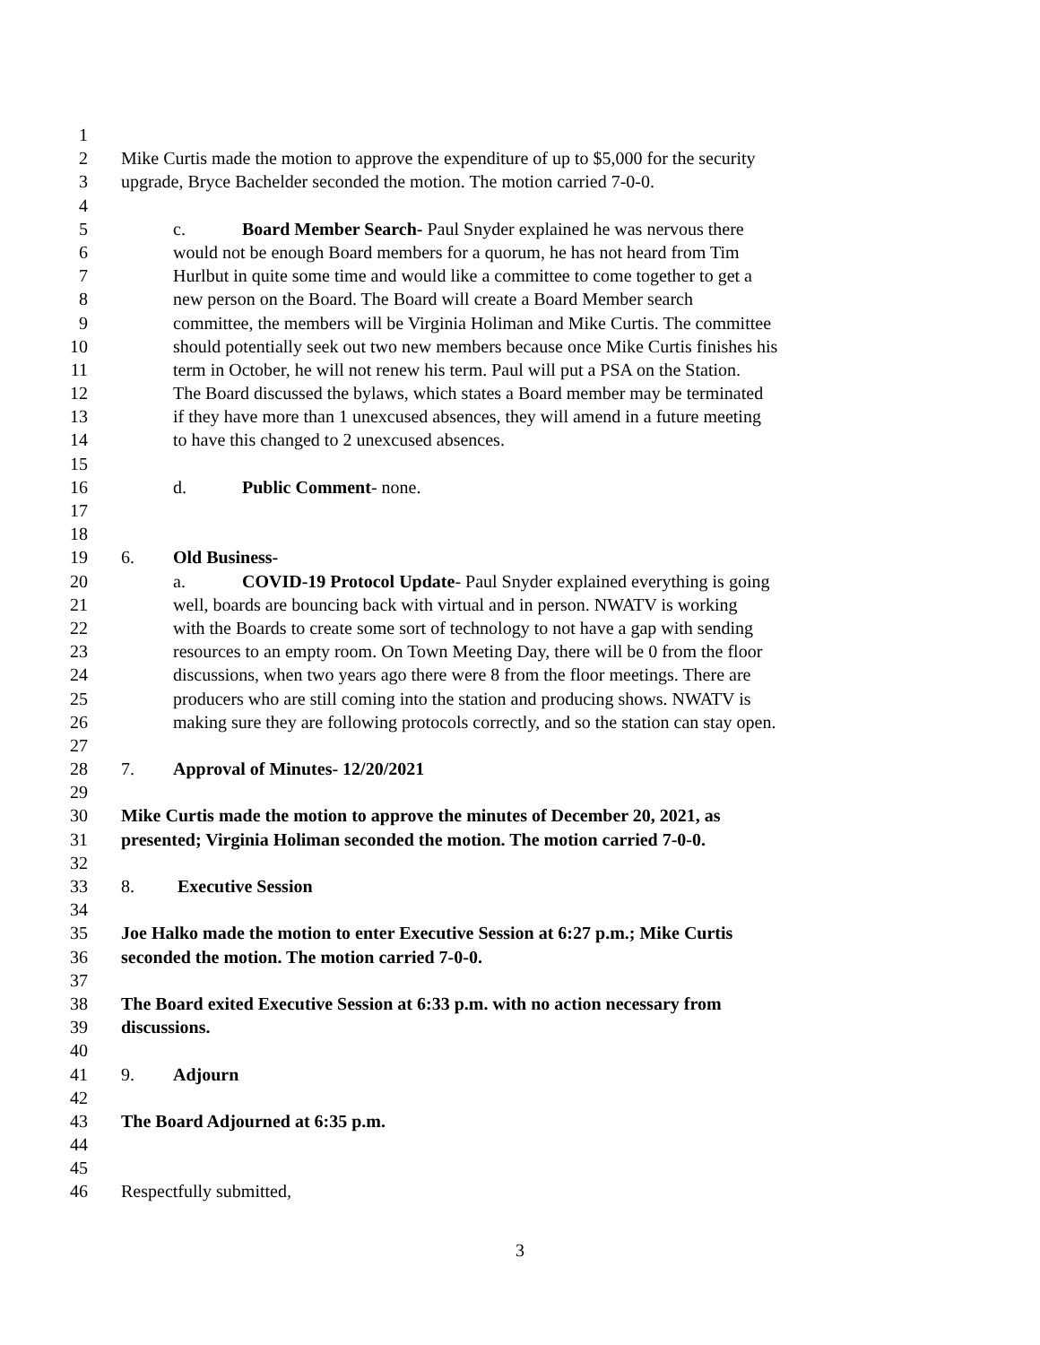1
2 Mike Curtis made the motion to approve the expenditure of up to $5,000 for the security
3 upgrade, Bryce Bachelder seconded the motion. The motion carried 7-0-0.
4
5 c. Board Member Search- Paul Snyder explained he was nervous there
6 would not be enough Board members for a quorum, he has not heard from Tim
7 Hurlbut in quite some time and would like a committee to come together to get a
8 new person on the Board. The Board will create a Board Member search
9 committee, the members will be Virginia Holiman and Mike Curtis. The committee
10 should potentially seek out two new members because once Mike Curtis finishes his
11 term in October, he will not renew his term. Paul will put a PSA on the Station.
12 The Board discussed the bylaws, which states a Board member may be terminated
13 if they have more than 1 unexcused absences, they will amend in a future meeting
14 to have this changed to 2 unexcused absences.
15
16 d. Public Comment- none.
17
18
19 6. Old Business-
20 a. COVID-19 Protocol Update- Paul Snyder explained everything is going
21 well, boards are bouncing back with virtual and in person. NWATV is working
22 with the Boards to create some sort of technology to not have a gap with sending
23 resources to an empty room. On Town Meeting Day, there will be 0 from the floor
24 discussions, when two years ago there were 8 from the floor meetings. There are
25 producers who are still coming into the station and producing shows. NWATV is
26 making sure they are following protocols correctly, and so the station can stay open.
27
28 7. Approval of Minutes- 12/20/2021
29
30 Mike Curtis made the motion to approve the minutes of December 20, 2021, as
31 presented; Virginia Holiman seconded the motion. The motion carried 7-0-0.
32
33 8. Executive Session
34
35 Joe Halko made the motion to enter Executive Session at 6:27 p.m.; Mike Curtis
36 seconded the motion. The motion carried 7-0-0.
37
38 The Board exited Executive Session at 6:33 p.m. with no action necessary from
39 discussions.
40
41 9. Adjourn
42
43 The Board Adjourned at 6:35 p.m.
44
45
46 Respectfully submitted,
3